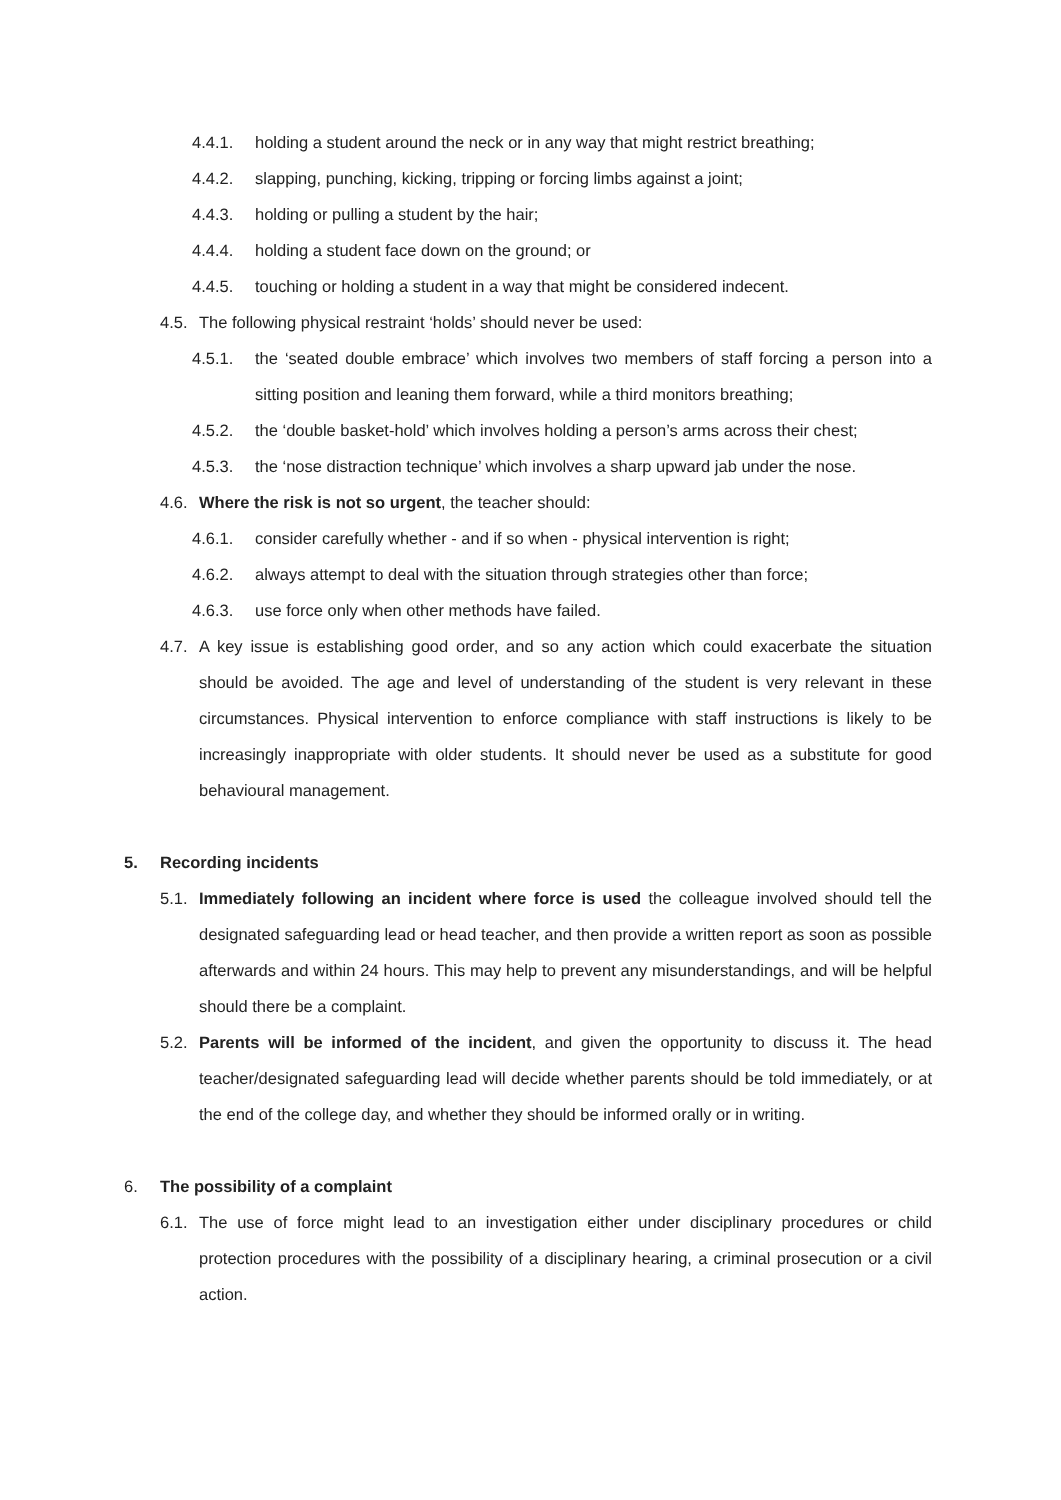4.4.1. holding a student around the neck or in any way that might restrict breathing;
4.4.2. slapping, punching, kicking, tripping or forcing limbs against a joint;
4.4.3. holding or pulling a student by the hair;
4.4.4. holding a student face down on the ground; or
4.4.5. touching or holding a student in a way that might be considered indecent.
4.5. The following physical restraint ‘holds’ should never be used:
4.5.1. the ‘seated double embrace’ which involves two members of staff forcing a person into a sitting position and leaning them forward, while a third monitors breathing;
4.5.2. the ‘double basket-hold’ which involves holding a person’s arms across their chest;
4.5.3. the ‘nose distraction technique’ which involves a sharp upward jab under the nose.
4.6. Where the risk is not so urgent, the teacher should:
4.6.1. consider carefully whether - and if so when - physical intervention is right;
4.6.2. always attempt to deal with the situation through strategies other than force;
4.6.3. use force only when other methods have failed.
4.7. A key issue is establishing good order, and so any action which could exacerbate the situation should be avoided. The age and level of understanding of the student is very relevant in these circumstances. Physical intervention to enforce compliance with staff instructions is likely to be increasingly inappropriate with older students. It should never be used as a substitute for good behavioural management.
5. Recording incidents
5.1. Immediately following an incident where force is used the colleague involved should tell the designated safeguarding lead or head teacher, and then provide a written report as soon as possible afterwards and within 24 hours. This may help to prevent any misunderstandings, and will be helpful should there be a complaint.
5.2. Parents will be informed of the incident, and given the opportunity to discuss it. The head teacher/designated safeguarding lead will decide whether parents should be told immediately, or at the end of the college day, and whether they should be informed orally or in writing.
6. The possibility of a complaint
6.1. The use of force might lead to an investigation either under disciplinary procedures or child protection procedures with the possibility of a disciplinary hearing, a criminal prosecution or a civil action.